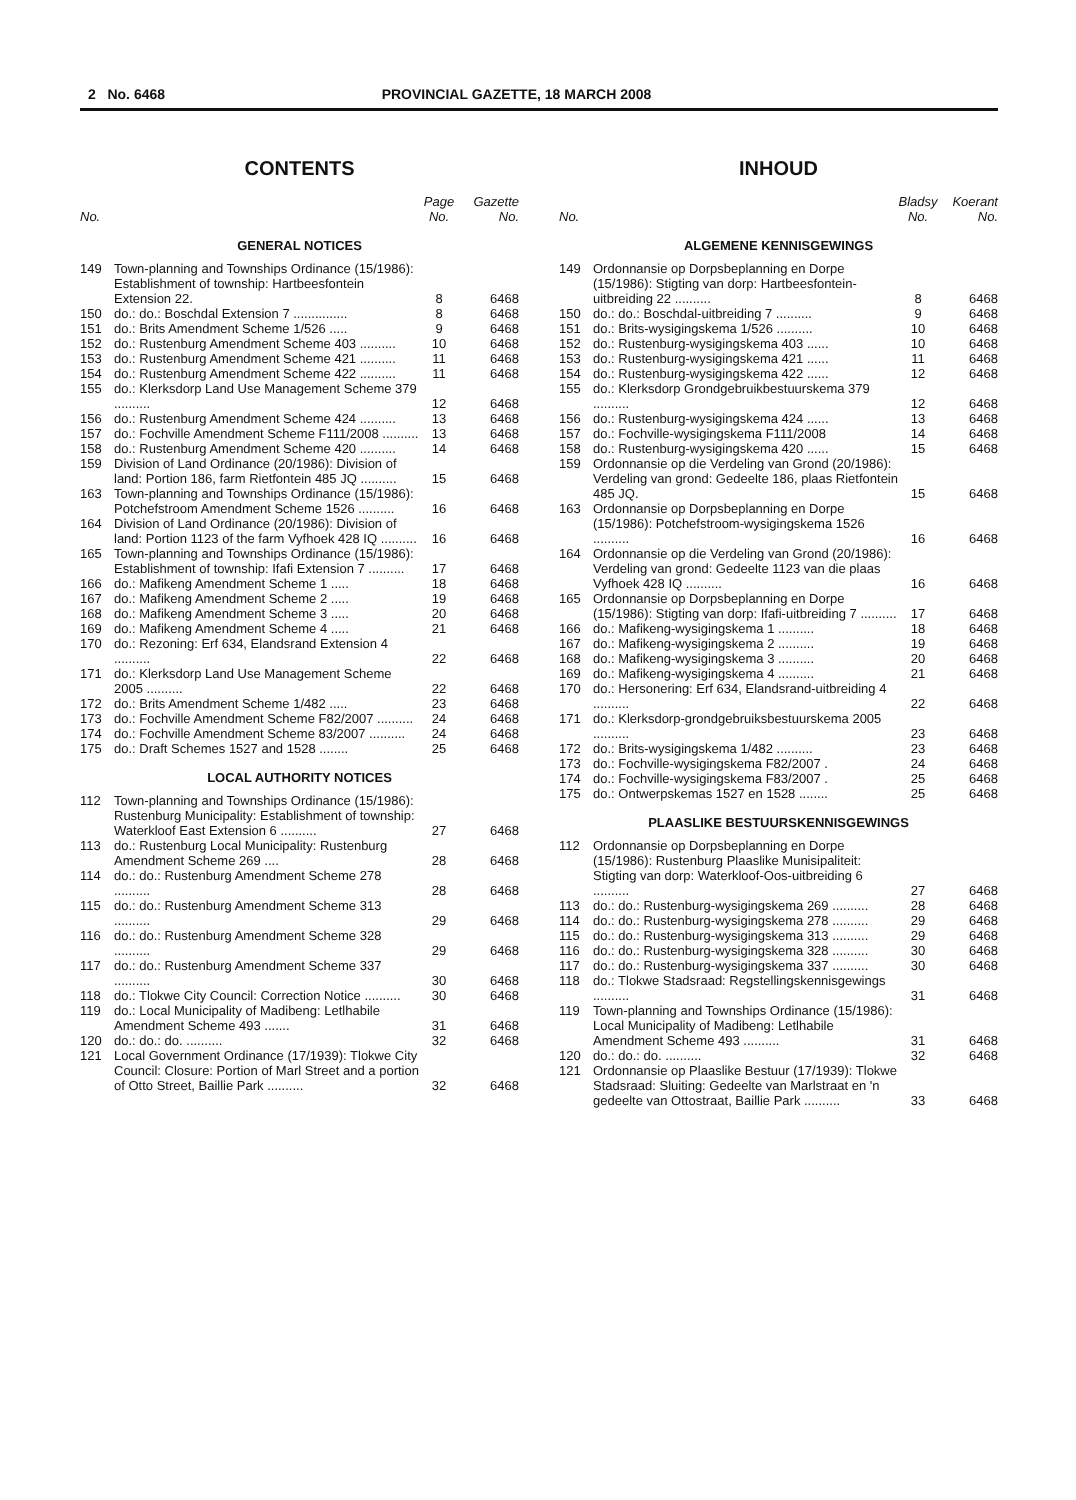2 No. 6468 PROVINCIAL GAZETTE, 18 MARCH 2008
CONTENTS
| No. | | Page No. | Gazette No. |
| --- | --- | --- | --- |
| GENERAL NOTICES | | | |
| 149 | Town-planning and Townships Ordinance (15/1986): Establishment of township: Hartbeesfontein Extension 22. | 8 | 6468 |
| 150 | do.: do.: Boschdal Extension 7 ............... | 8 | 6468 |
| 151 | do.: Brits Amendment Scheme 1/526 ..... | 9 | 6468 |
| 152 | do.: Rustenburg Amendment Scheme 403 .......... | 10 | 6468 |
| 153 | do.: Rustenburg Amendment Scheme 421 .......... | 11 | 6468 |
| 154 | do.: Rustenburg Amendment Scheme 422 .......... | 11 | 6468 |
| 155 | do.: Klerksdorp Land Use Management Scheme 379 .......... | 12 | 6468 |
| 156 | do.: Rustenburg Amendment Scheme 424 .......... | 13 | 6468 |
| 157 | do.: Fochville Amendment Scheme F111/2008 .......... | 13 | 6468 |
| 158 | do.: Rustenburg Amendment Scheme 420 .......... | 14 | 6468 |
| 159 | Division of Land Ordinance (20/1986): Division of land: Portion 186, farm Rietfontein 485 JQ .......... | 15 | 6468 |
| 163 | Town-planning and Townships Ordinance (15/1986): Potchefstroom Amendment Scheme 1526 .......... | 16 | 6468 |
| 164 | Division of Land Ordinance (20/1986): Division of land: Portion 1123 of the farm Vyfhoek 428 IQ .......... | 16 | 6468 |
| 165 | Town-planning and Townships Ordinance (15/1986): Establishment of township: Ifafi Extension 7 .......... | 17 | 6468 |
| 166 | do.: Mafikeng Amendment Scheme 1 ..... | 18 | 6468 |
| 167 | do.: Mafikeng Amendment Scheme 2 ..... | 19 | 6468 |
| 168 | do.: Mafikeng Amendment Scheme 3 ..... | 20 | 6468 |
| 169 | do.: Mafikeng Amendment Scheme 4 ..... | 21 | 6468 |
| 170 | do.: Rezoning: Erf 634, Elandsrand Extension 4 .......... | 22 | 6468 |
| 171 | do.: Klerksdorp Land Use Management Scheme 2005 .......... | 22 | 6468 |
| 172 | do.: Brits Amendment Scheme 1/482 ..... | 23 | 6468 |
| 173 | do.: Fochville Amendment Scheme F82/2007 .......... | 24 | 6468 |
| 174 | do.: Fochville Amendment Scheme 83/2007 .......... | 24 | 6468 |
| 175 | do.: Draft Schemes 1527 and 1528 ........ | 25 | 6468 |
| LOCAL AUTHORITY NOTICES | | | |
| 112 | Town-planning and Townships Ordinance (15/1986): Rustenburg Municipality: Establishment of township: Waterkloof East Extension 6 .......... | 27 | 6468 |
| 113 | do.: Rustenburg Local Municipality: Rustenburg Amendment Scheme 269 .... | 28 | 6468 |
| 114 | do.: do.: Rustenburg Amendment Scheme 278 .......... | 28 | 6468 |
| 115 | do.: do.: Rustenburg Amendment Scheme 313 .......... | 29 | 6468 |
| 116 | do.: do.: Rustenburg Amendment Scheme 328 .......... | 29 | 6468 |
| 117 | do.: do.: Rustenburg Amendment Scheme 337 .......... | 30 | 6468 |
| 118 | do.: Tlokwe City Council: Correction Notice .......... | 30 | 6468 |
| 119 | do.: Local Municipality of Madibeng: Letlhabile Amendment Scheme 493 ....... | 31 | 6468 |
| 120 | do.: do.: do. .......... | 32 | 6468 |
| 121 | Local Government Ordinance (17/1939): Tlokwe City Council: Closure: Portion of Marl Street and a portion of Otto Street, Baillie Park .......... | 32 | 6468 |
INHOUD
| No. | | Bladsy No. | Koerant No. |
| --- | --- | --- | --- |
| ALGEMENE KENNISGEWINGS | | | |
| 149 | Ordonnansie op Dorpsbeplanning en Dorpe (15/1986): Stigting van dorp: Hartbeesfontein-uitbreiding 22 .......... | 8 | 6468 |
| 150 | do.: do.: Boschdal-uitbreiding 7 .......... | 9 | 6468 |
| 151 | do.: Brits-wysigingskema 1/526 .......... | 10 | 6468 |
| 152 | do.: Rustenburg-wysigingskema 403 ...... | 10 | 6468 |
| 153 | do.: Rustenburg-wysigingskema 421 ...... | 11 | 6468 |
| 154 | do.: Rustenburg-wysigingskema 422 ...... | 12 | 6468 |
| 155 | do.: Klerksdorp Grondgebruikbestuurskema 379 .......... | 12 | 6468 |
| 156 | do.: Rustenburg-wysigingskema 424 ...... | 13 | 6468 |
| 157 | do.: Fochville-wysigingskema F111/2008 | 14 | 6468 |
| 158 | do.: Rustenburg-wysigingskema 420 ...... | 15 | 6468 |
| 159 | Ordonnansie op die Verdeling van Grond (20/1986): Verdeling van grond: Gedeelte 186, plaas Rietfontein 485 JQ. | 15 | 6468 |
| 163 | Ordonnansie op Dorpsbeplanning en Dorpe (15/1986): Potchefstroom-wysigingskema 1526 .......... | 16 | 6468 |
| 164 | Ordonnansie op die Verdeling van Grond (20/1986): Verdeling van grond: Gedeelte 1123 van die plaas Vyfhoek 428 IQ .......... | 16 | 6468 |
| 165 | Ordonnansie op Dorpsbeplanning en Dorpe (15/1986): Stigting van dorp: Ifafi-uitbreiding 7 .......... | 17 | 6468 |
| 166 | do.: Mafikeng-wysigingskema 1 .......... | 18 | 6468 |
| 167 | do.: Mafikeng-wysigingskema 2 .......... | 19 | 6468 |
| 168 | do.: Mafikeng-wysigingskema 3 .......... | 20 | 6468 |
| 169 | do.: Mafikeng-wysigingskema 4 .......... | 21 | 6468 |
| 170 | do.: Hersonering: Erf 634, Elandsrand-uitbreiding 4 .......... | 22 | 6468 |
| 171 | do.: Klerksdorp-grondgebruiksbestuurskema 2005 .......... | 23 | 6468 |
| 172 | do.: Brits-wysigingskema 1/482 .......... | 23 | 6468 |
| 173 | do.: Fochville-wysigingskema F82/2007 . | 24 | 6468 |
| 174 | do.: Fochville-wysigingskema F83/2007 . | 25 | 6468 |
| 175 | do.: Ontwerpskemas 1527 en 1528 ........ | 25 | 6468 |
| PLAASLIKE BESTUURSKENNISGEWINGS | | | |
| 112 | Ordonnansie op Dorpsbeplanning en Dorpe (15/1986): Rustenburg Plaaslike Munisipaliteit: Stigting van dorp: Waterkloof-Oos-uitbreiding 6 .......... | 27 | 6468 |
| 113 | do.: do.: Rustenburg-wysigingskema 269 .......... | 28 | 6468 |
| 114 | do.: do.: Rustenburg-wysigingskema 278 .......... | 29 | 6468 |
| 115 | do.: do.: Rustenburg-wysigingskema 313 .......... | 29 | 6468 |
| 116 | do.: do.: Rustenburg-wysigingskema 328 .......... | 30 | 6468 |
| 117 | do.: do.: Rustenburg-wysigingskema 337 .......... | 30 | 6468 |
| 118 | do.: Tlokwe Stadsraad: Regstellingskennisgewings .......... | 31 | 6468 |
| 119 | Town-planning and Townships Ordinance (15/1986): Local Municipality of Madibeng: Letlhabile Amendment Scheme 493 .......... | 31 | 6468 |
| 120 | do.: do.: do. .......... | 32 | 6468 |
| 121 | Ordonnansie op Plaaslike Bestuur (17/1939): Tlokwe Stadsraad: Sluiting: Gedeelte van Marlstraat en 'n gedeelte van Ottostraat, Baillie Park .......... | 33 | 6468 |